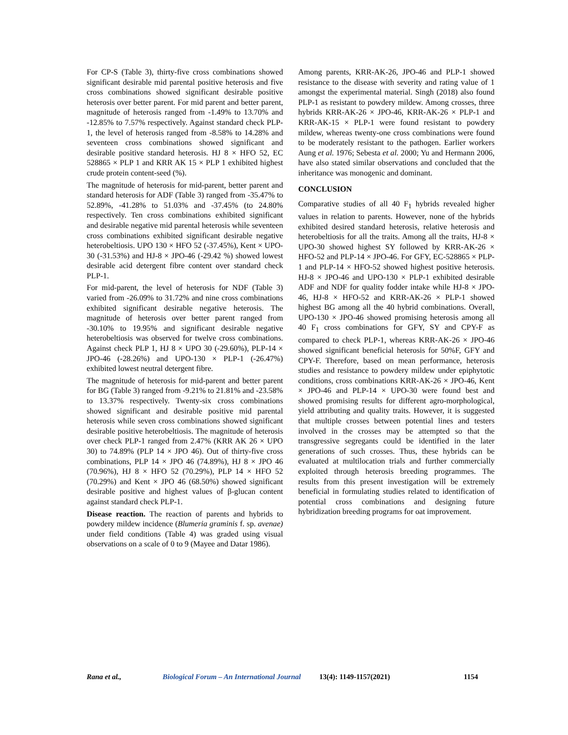For CP-S (Table 3), thirty-five cross combinations showed significant desirable mid parental positive heterosis and five cross combinations showed significant desirable positive heterosis over better parent. For mid parent and better parent, magnitude of heterosis ranged from -1.49% to 13.70% and -12.85% to 7.57% respectively. Against standard check PLP-1, the level of heterosis ranged from -8.58% to 14.28% and seventeen cross combinations showed significant and desirable positive standard heterosis. HJ 8 × HFO 52, EC 528865 × PLP 1 and KRR AK 15 × PLP 1 exhibited highest crude protein content-seed (%).
The magnitude of heterosis for mid-parent, better parent and standard heterosis for ADF (Table 3) ranged from -35.47% to 52.89%, -41.28% to 51.03% and -37.45% (to 24.80% respectively. Ten cross combinations exhibited significant and desirable negative mid parental heterosis while seventeen cross combinations exhibited significant desirable negative heterobeltiosis. UPO 130 × HFO 52 (-37.45%), Kent × UPO-30 (-31.53%) and HJ-8 × JPO-46 (-29.42 %) showed lowest desirable acid detergent fibre content over standard check PLP-1.
For mid-parent, the level of heterosis for NDF (Table 3) varied from -26.09% to 31.72% and nine cross combinations exhibited significant desirable negative heterosis. The magnitude of heterosis over better parent ranged from -30.10% to 19.95% and significant desirable negative heterobeltiosis was observed for twelve cross combinations. Against check PLP 1, HJ 8 × UPO 30 (-29.60%), PLP-14 × JPO-46 (-28.26%) and UPO-130 × PLP-1 (-26.47%) exhibited lowest neutral detergent fibre.
The magnitude of heterosis for mid-parent and better parent for BG (Table 3) ranged from -9.21% to 21.81% and -23.58% to 13.37% respectively. Twenty-six cross combinations showed significant and desirable positive mid parental heterosis while seven cross combinations showed significant desirable positive heterobeltiosis. The magnitude of heterosis over check PLP-1 ranged from 2.47% (KRR AK 26 × UPO 30) to 74.89% (PLP 14 × JPO 46). Out of thirty-five cross combinations, PLP 14 × JPO 46 (74.89%), HJ 8 × JPO 46 (70.96%), HJ 8 × HFO 52 (70.29%), PLP 14 × HFO 52 (70.29%) and Kent × JPO 46 (68.50%) showed significant desirable positive and highest values of β-glucan content against standard check PLP-1.
Disease reaction. The reaction of parents and hybrids to powdery mildew incidence (Blumeria graminis f. sp. avenae) under field conditions (Table 4) was graded using visual observations on a scale of 0 to 9 (Mayee and Datar 1986).
Among parents, KRR-AK-26, JPO-46 and PLP-1 showed resistance to the disease with severity and rating value of 1 amongst the experimental material. Singh (2018) also found PLP-1 as resistant to powdery mildew. Among crosses, three hybrids KRR-AK-26 × JPO-46, KRR-AK-26 × PLP-1 and KRR-AK-15 × PLP-1 were found resistant to powdery mildew, whereas twenty-one cross combinations were found to be moderately resistant to the pathogen. Earlier workers Aung et al. 1976; Sebesta et al. 2000; Yu and Hermann 2006, have also stated similar observations and concluded that the inheritance was monogenic and dominant.
CONCLUSION
Comparative studies of all 40 F<sub>1</sub> hybrids revealed higher values in relation to parents. However, none of the hybrids exhibited desired standard heterosis, relative heterosis and heterobeltiosis for all the traits. Among all the traits, HJ-8 × UPO-30 showed highest SY followed by KRR-AK-26 × HFO-52 and PLP-14 × JPO-46. For GFY, EC-528865 × PLP-1 and PLP-14 × HFO-52 showed highest positive heterosis. HJ-8 × JPO-46 and UPO-130 × PLP-1 exhibited desirable ADF and NDF for quality fodder intake while HJ-8 × JPO-46, HJ-8 × HFO-52 and KRR-AK-26 × PLP-1 showed highest BG among all the 40 hybrid combinations. Overall, UPO-130 × JPO-46 showed promising heterosis among all 40 F<sub>1</sub> cross combinations for GFY, SY and CPY-F as compared to check PLP-1, whereas KRR-AK-26 × JPO-46 showed significant beneficial heterosis for 50%F, GFY and CPY-F. Therefore, based on mean performance, heterosis studies and resistance to powdery mildew under epiphytotic conditions, cross combinations KRR-AK-26 × JPO-46, Kent × JPO-46 and PLP-14 × UPO-30 were found best and showed promising results for different agro-morphological, yield attributing and quality traits. However, it is suggested that multiple crosses between potential lines and testers involved in the crosses may be attempted so that the transgressive segregants could be identified in the later generations of such crosses. Thus, these hybrids can be evaluated at multilocation trials and further commercially exploited through heterosis breeding programmes. The results from this present investigation will be extremely beneficial in formulating studies related to identification of potential cross combinations and designing future hybridization breeding programs for oat improvement.
Rana et al., Biological Forum – An International Journal 13(4): 1149-1157(2021) 1154